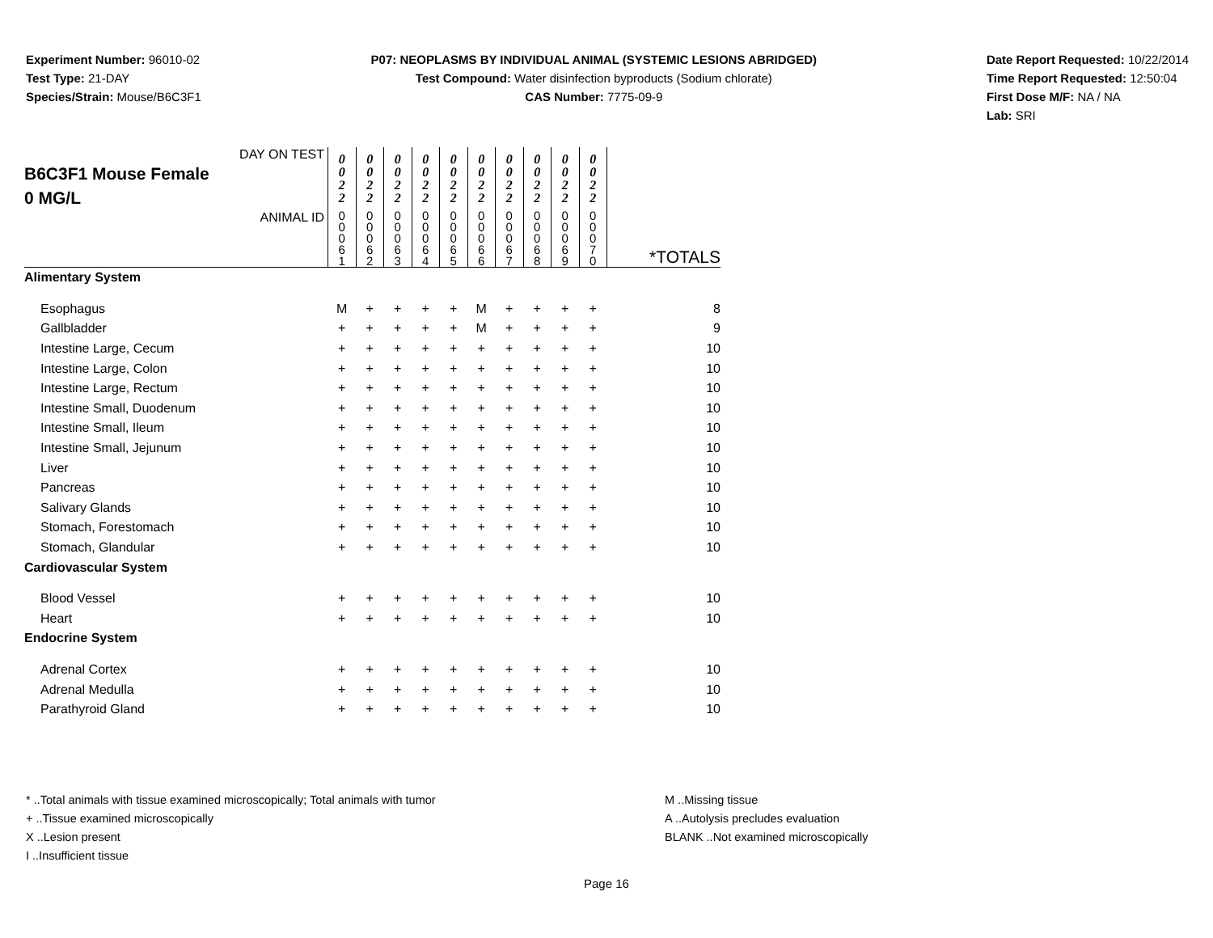Experiment Number: 96010-02
Test Type: 21-DAY
Species/Strain: Mouse/B6C3F1
P07: NEOPLASMS BY INDIVIDUAL ANIMAL (SYSTEMIC LESIONS ABRIDGED)
Test Compound: Water disinfection byproducts (Sodium chlorate)
CAS Number: 7775-09-9
Date Report Requested: 10/22/2014
Time Report Requested: 12:50:04
First Dose M/F: NA / NA
Lab: SRI
| DAY ON TEST B6C3F1 Mouse Female 0 MG/L | 0 0 2 2 | 0 0 2 2 | 0 0 2 2 | 0 0 2 2 | 0 0 2 2 | 0 0 2 2 | 0 0 2 2 | 0 0 2 2 | 0 0 2 2 | 0 0 2 2 | |
| ANIMAL ID | 0 0 0 6 1 | 0 0 0 6 2 | 0 0 0 6 3 | 0 0 0 6 4 | 0 0 0 6 5 | 0 0 0 6 6 | 0 0 0 6 7 | 0 0 0 6 8 | 0 0 0 6 9 | 0 0 0 7 0 | *TOTALS |
| Alimentary System | | | | | | | | | | | |
| Esophagus | M | + | + | + | + | M | + | + | + | + | 8 |
| Gallbladder | + | + | + | + | + | M | + | + | + | + | 9 |
| Intestine Large, Cecum | + | + | + | + | + | + | + | + | + | + | 10 |
| Intestine Large, Colon | + | + | + | + | + | + | + | + | + | + | 10 |
| Intestine Large, Rectum | + | + | + | + | + | + | + | + | + | + | 10 |
| Intestine Small, Duodenum | + | + | + | + | + | + | + | + | + | + | 10 |
| Intestine Small, Ileum | + | + | + | + | + | + | + | + | + | + | 10 |
| Intestine Small, Jejunum | + | + | + | + | + | + | + | + | + | + | 10 |
| Liver | + | + | + | + | + | + | + | + | + | + | 10 |
| Pancreas | + | + | + | + | + | + | + | + | + | + | 10 |
| Salivary Glands | + | + | + | + | + | + | + | + | + | + | 10 |
| Stomach, Forestomach | + | + | + | + | + | + | + | + | + | + | 10 |
| Stomach, Glandular | + | + | + | + | + | + | + | + | + | + | 10 |
| Cardiovascular System | | | | | | | | | | | |
| Blood Vessel | + | + | + | + | + | + | + | + | + | + | 10 |
| Heart | + | + | + | + | + | + | + | + | + | + | 10 |
| Endocrine System | | | | | | | | | | | |
| Adrenal Cortex | + | + | + | + | + | + | + | + | + | + | 10 |
| Adrenal Medulla | + | + | + | + | + | + | + | + | + | + | 10 |
| Parathyroid Gland | + | + | + | + | + | + | + | + | + | + | 10 |
* ..Total animals with tissue examined microscopically; Total animals with tumor
+ ..Tissue examined microscopically
X ..Lesion present
I ..Insufficient tissue
M ..Missing tissue
A ..Autolysis precludes evaluation
BLANK ..Not examined microscopically
Page 16